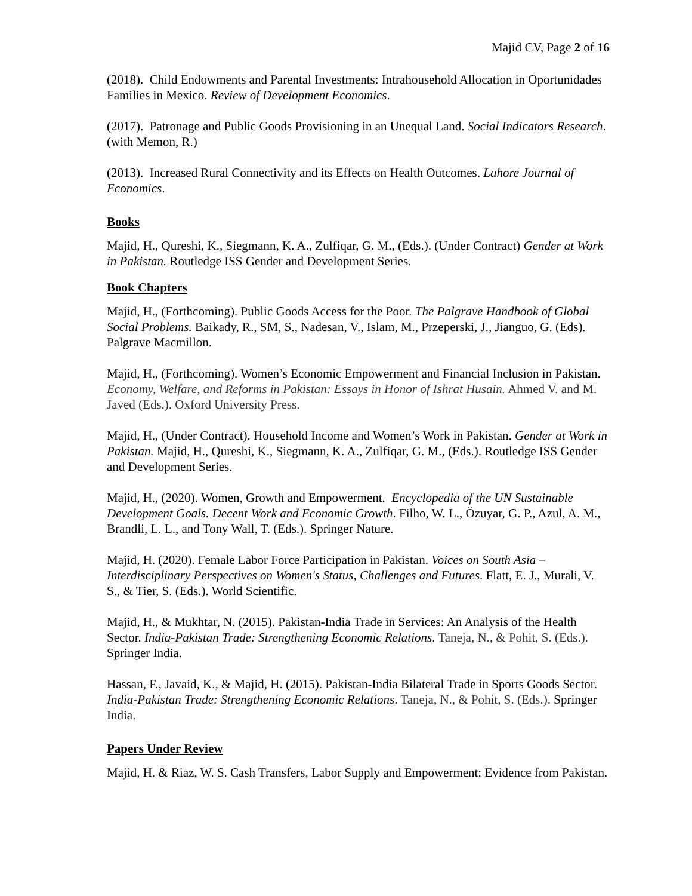Majid CV, Page 2 of 16
(2018). Child Endowments and Parental Investments: Intrahousehold Allocation in Oportunidades Families in Mexico. Review of Development Economics.
(2017). Patronage and Public Goods Provisioning in an Unequal Land. Social Indicators Research. (with Memon, R.)
(2013). Increased Rural Connectivity and its Effects on Health Outcomes. Lahore Journal of Economics.
Books
Majid, H., Qureshi, K., Siegmann, K. A., Zulfiqar, G. M., (Eds.). (Under Contract) Gender at Work in Pakistan. Routledge ISS Gender and Development Series.
Book Chapters
Majid, H., (Forthcoming). Public Goods Access for the Poor. The Palgrave Handbook of Global Social Problems. Baikady, R., SM, S., Nadesan, V., Islam, M., Przeperski, J., Jianguo, G. (Eds). Palgrave Macmillon.
Majid, H., (Forthcoming). Women’s Economic Empowerment and Financial Inclusion in Pakistan. Economy, Welfare, and Reforms in Pakistan: Essays in Honor of Ishrat Husain. Ahmed V. and M. Javed (Eds.). Oxford University Press.
Majid, H., (Under Contract). Household Income and Women’s Work in Pakistan. Gender at Work in Pakistan. Majid, H., Qureshi, K., Siegmann, K. A., Zulfiqar, G. M., (Eds.). Routledge ISS Gender and Development Series.
Majid, H., (2020). Women, Growth and Empowerment. Encyclopedia of the UN Sustainable Development Goals. Decent Work and Economic Growth. Filho, W. L., Özuyar, G. P., Azul, A. M., Brandli, L. L., and Tony Wall, T. (Eds.). Springer Nature.
Majid, H. (2020). Female Labor Force Participation in Pakistan. Voices on South Asia – Interdisciplinary Perspectives on Women's Status, Challenges and Futures. Flatt, E. J., Murali, V. S., & Tier, S. (Eds.). World Scientific.
Majid, H., & Mukhtar, N. (2015). Pakistan-India Trade in Services: An Analysis of the Health Sector. India-Pakistan Trade: Strengthening Economic Relations. Taneja, N., & Pohit, S. (Eds.). Springer India.
Hassan, F., Javaid, K., & Majid, H. (2015). Pakistan-India Bilateral Trade in Sports Goods Sector. India-Pakistan Trade: Strengthening Economic Relations. Taneja, N., & Pohit, S. (Eds.). Springer India.
Papers Under Review
Majid, H. & Riaz, W. S. Cash Transfers, Labor Supply and Empowerment: Evidence from Pakistan.